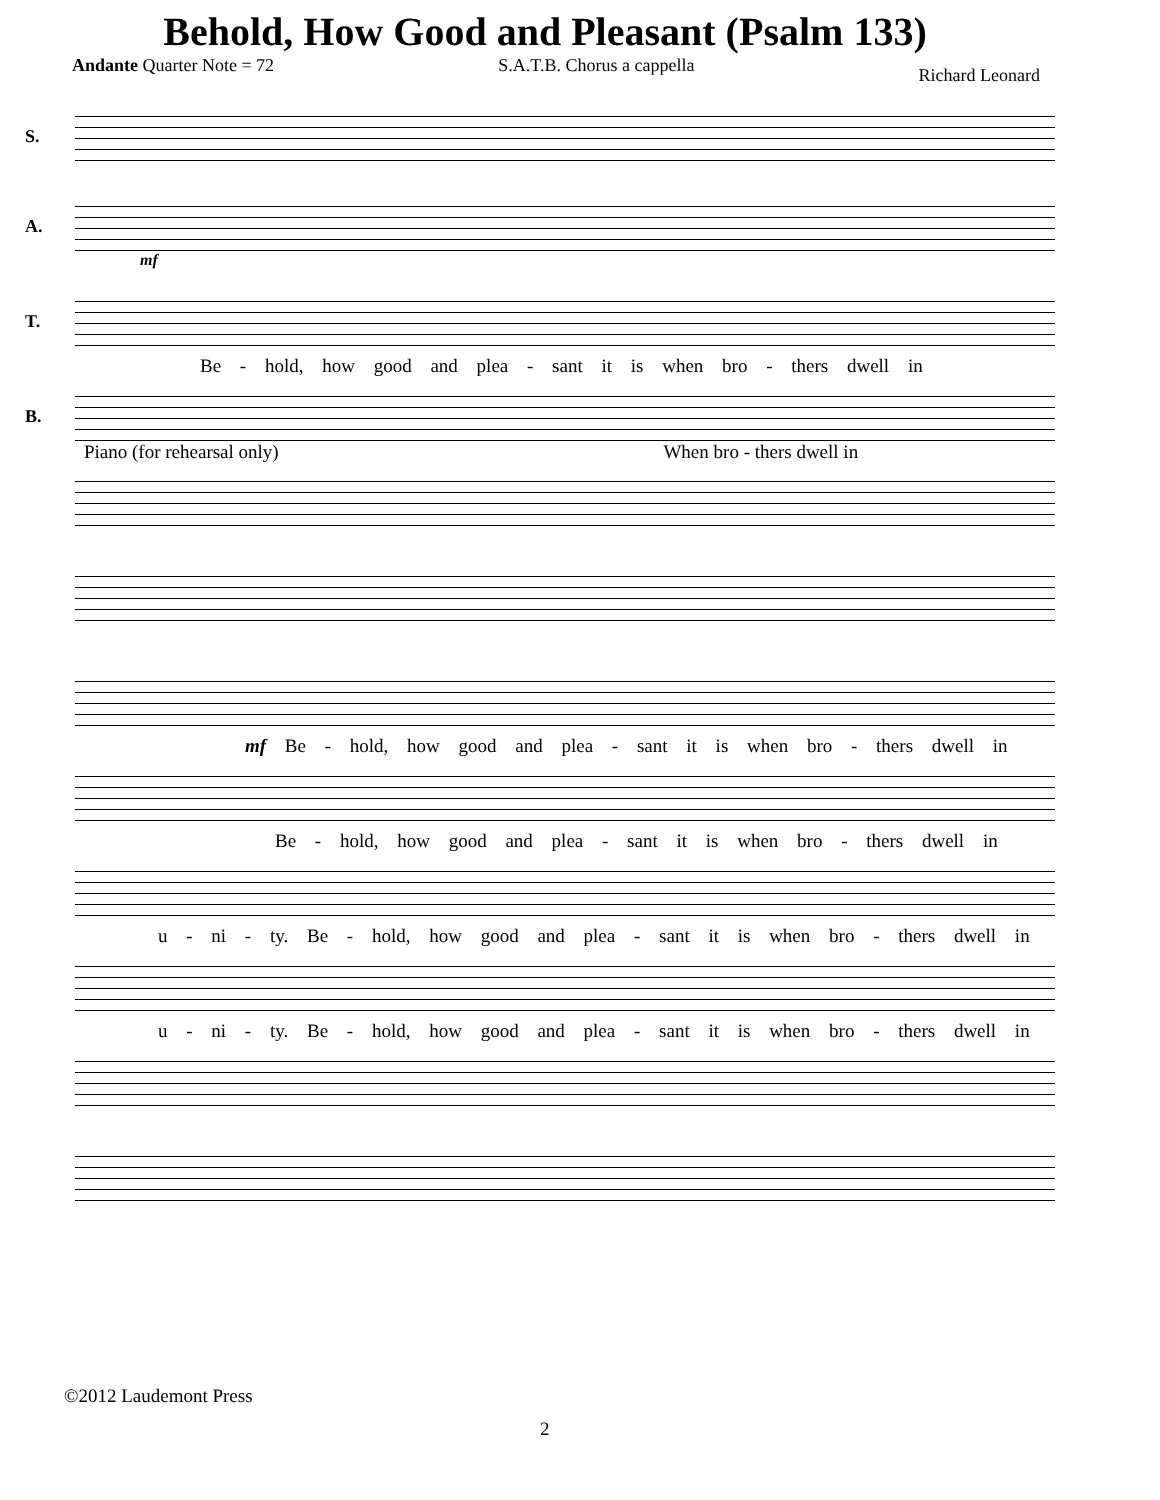Behold, How Good and Pleasant (Psalm 133)
Andante Quarter Note = 72 S.A.T.B. Chorus a cappella
Richard Leonard
S.
A.
mf
T.
Be - hold, how good and plea - sant it is when bro - thers dwell in
B.
Piano (for rehearsal only) When bro - thers dwell in
mf Be - hold, how good and plea - sant it is when bro - thers dwell in
Be - hold, how good and plea - sant it is when bro - thers dwell in
u - ni - ty. Be - hold, how good and plea - sant it is when bro - thers dwell in
u - ni - ty. Be - hold, how good and plea - sant it is when bro - thers dwell in
©2012 Laudemont Press
2